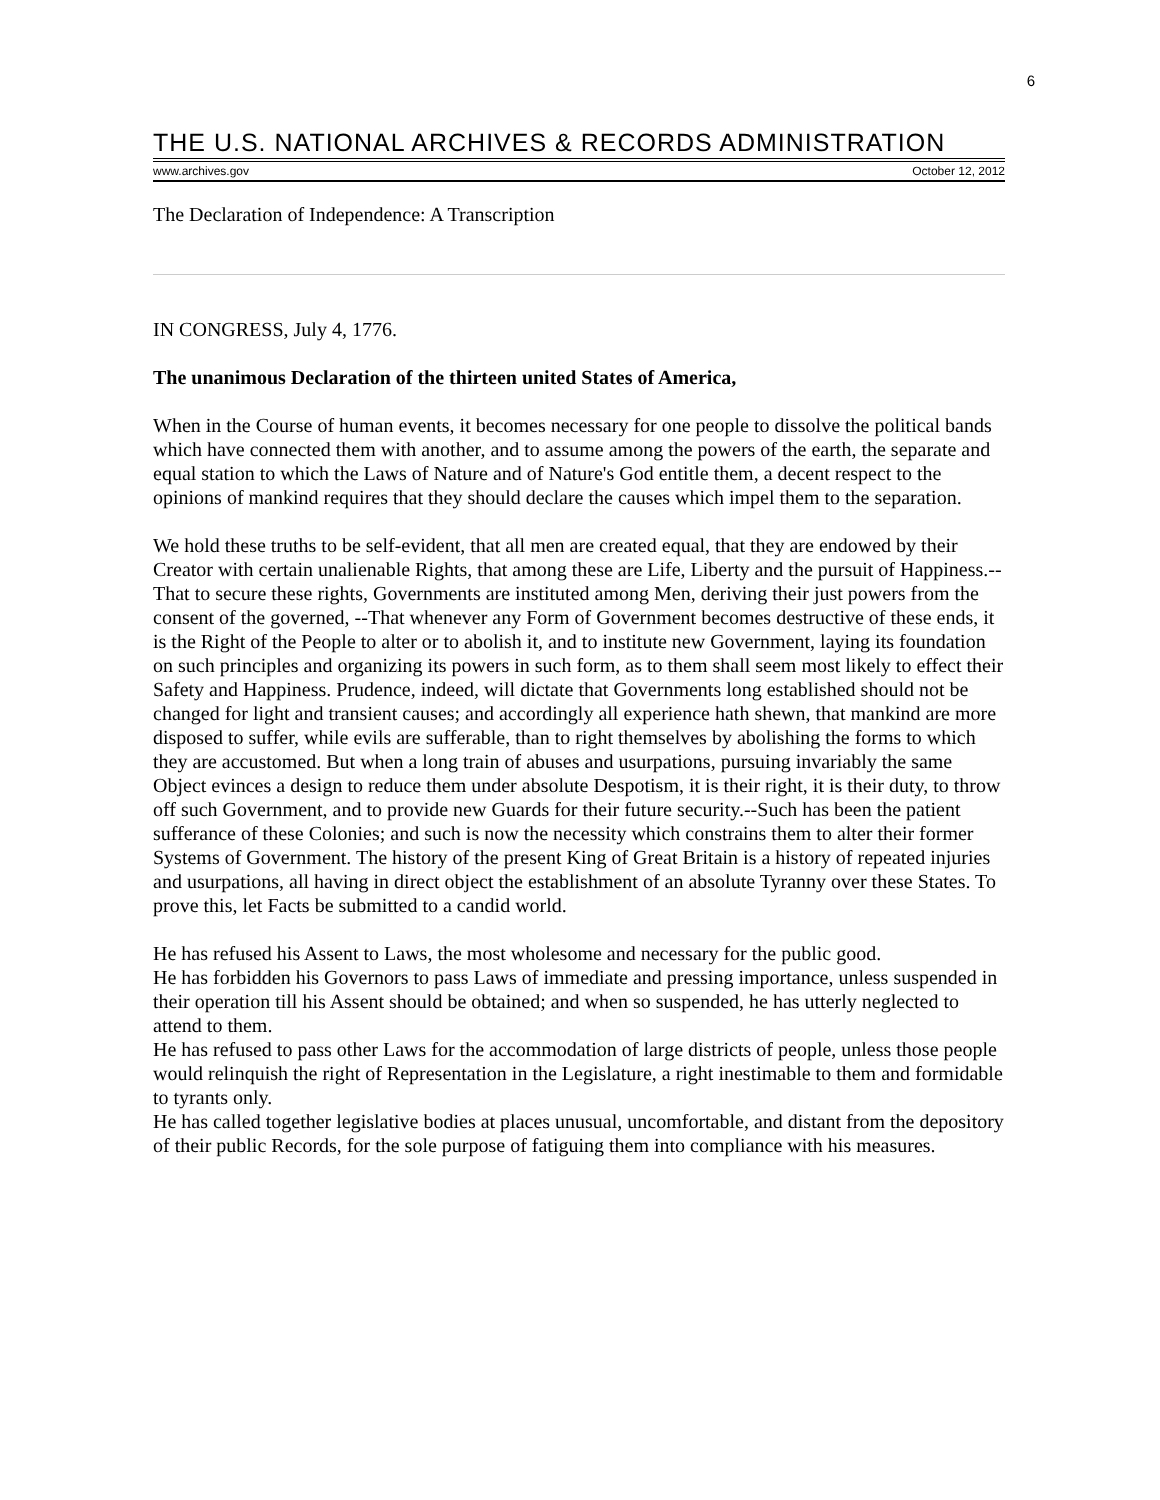6
THE U.S. NATIONAL ARCHIVES & RECORDS ADMINISTRATION
www.archives.gov October 12, 2012
The Declaration of Independence: A Transcription
IN CONGRESS, July 4, 1776.
The unanimous Declaration of the thirteen united States of America,
When in the Course of human events, it becomes necessary for one people to dissolve the political bands which have connected them with another, and to assume among the powers of the earth, the separate and equal station to which the Laws of Nature and of Nature's God entitle them, a decent respect to the opinions of mankind requires that they should declare the causes which impel them to the separation.
We hold these truths to be self-evident, that all men are created equal, that they are endowed by their Creator with certain unalienable Rights, that among these are Life, Liberty and the pursuit of Happiness.--That to secure these rights, Governments are instituted among Men, deriving their just powers from the consent of the governed, --That whenever any Form of Government becomes destructive of these ends, it is the Right of the People to alter or to abolish it, and to institute new Government, laying its foundation on such principles and organizing its powers in such form, as to them shall seem most likely to effect their Safety and Happiness. Prudence, indeed, will dictate that Governments long established should not be changed for light and transient causes; and accordingly all experience hath shewn, that mankind are more disposed to suffer, while evils are sufferable, than to right themselves by abolishing the forms to which they are accustomed. But when a long train of abuses and usurpations, pursuing invariably the same Object evinces a design to reduce them under absolute Despotism, it is their right, it is their duty, to throw off such Government, and to provide new Guards for their future security.--Such has been the patient sufferance of these Colonies; and such is now the necessity which constrains them to alter their former Systems of Government. The history of the present King of Great Britain is a history of repeated injuries and usurpations, all having in direct object the establishment of an absolute Tyranny over these States. To prove this, let Facts be submitted to a candid world.
He has refused his Assent to Laws, the most wholesome and necessary for the public good.
He has forbidden his Governors to pass Laws of immediate and pressing importance, unless suspended in their operation till his Assent should be obtained; and when so suspended, he has utterly neglected to attend to them.
He has refused to pass other Laws for the accommodation of large districts of people, unless those people would relinquish the right of Representation in the Legislature, a right inestimable to them and formidable to tyrants only.
He has called together legislative bodies at places unusual, uncomfortable, and distant from the depository of their public Records, for the sole purpose of fatiguing them into compliance with his measures.